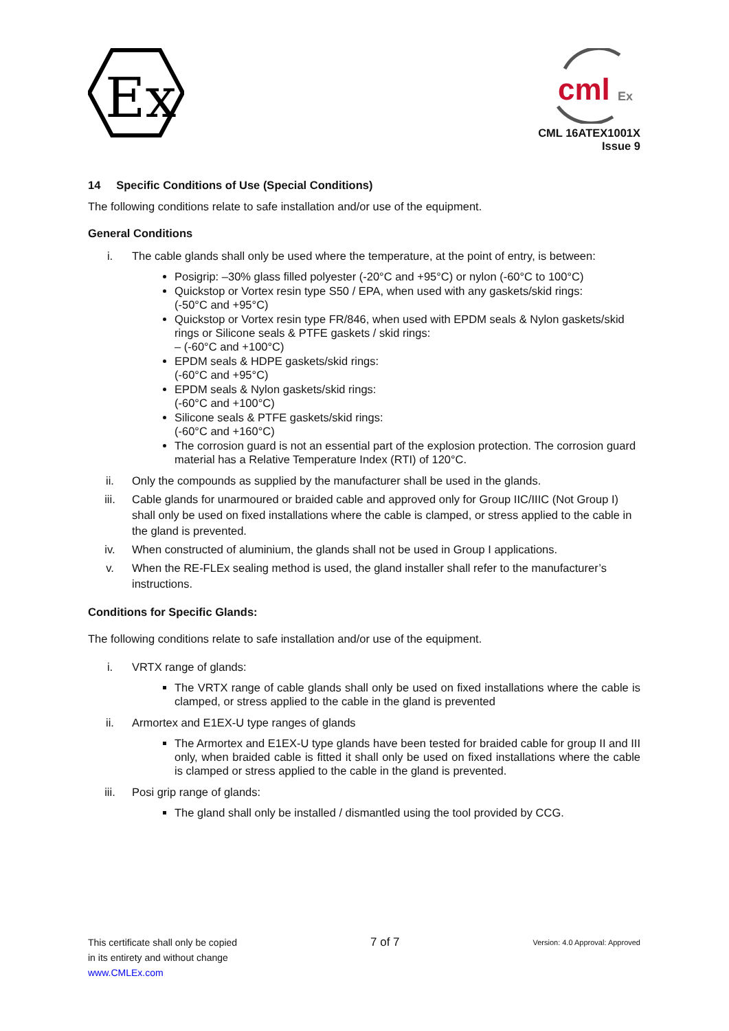Ex
cml
Ex
CML 16ATEX1001X
Issue 9
14 Specific Conditions of Use (Special Conditions)
The following conditions relate to safe installation and/or use of the equipment.
General Conditions
i. The cable glands shall only be used where the temperature, at the point of entry, is between:
Posigrip: –30% glass filled polyester (-20°C and +95°C) or nylon (-60°C to 100°C)
Quickstop or Vortex resin type S50 / EPA, when used with any gaskets/skid rings:
(-50°C and +95°C)
Quickstop or Vortex resin type FR/846, when used with EPDM seals & Nylon gaskets/skid rings or Silicone seals & PTFE gaskets / skid rings:
– (-60°C and +100°C)
EPDM seals & HDPE gaskets/skid rings:
(-60°C and +95°C)
EPDM seals & Nylon gaskets/skid rings:
(-60°C and +100°C)
Silicone seals & PTFE gaskets/skid rings:
(-60°C and +160°C)
The corrosion guard is not an essential part of the explosion protection. The corrosion guard material has a Relative Temperature Index (RTI) of 120°C.
ii. Only the compounds as supplied by the manufacturer shall be used in the glands.
iii. Cable glands for unarmoured or braided cable and approved only for Group IIC/IIIC (Not Group I) shall only be used on fixed installations where the cable is clamped, or stress applied to the cable in the gland is prevented.
iv. When constructed of aluminium, the glands shall not be used in Group I applications.
v. When the RE-FLEx sealing method is used, the gland installer shall refer to the manufacturer’s instructions.
Conditions for Specific Glands:
The following conditions relate to safe installation and/or use of the equipment.
i. VRTX range of glands:
The VRTX range of cable glands shall only be used on fixed installations where the cable is clamped, or stress applied to the cable in the gland is prevented
ii. Armortex and E1EX-U type ranges of glands
The Armortex and E1EX-U type glands have been tested for braided cable for group II and III only, when braided cable is fitted it shall only be used on fixed installations where the cable is clamped or stress applied to the cable in the gland is prevented.
iii. Posi grip range of glands:
The gland shall only be installed / dismantled using the tool provided by CCG.
This certificate shall only be copied
in its entirety and without change
www.CMLEx.com
7 of 7
Version: 4.0 Approval: Approved